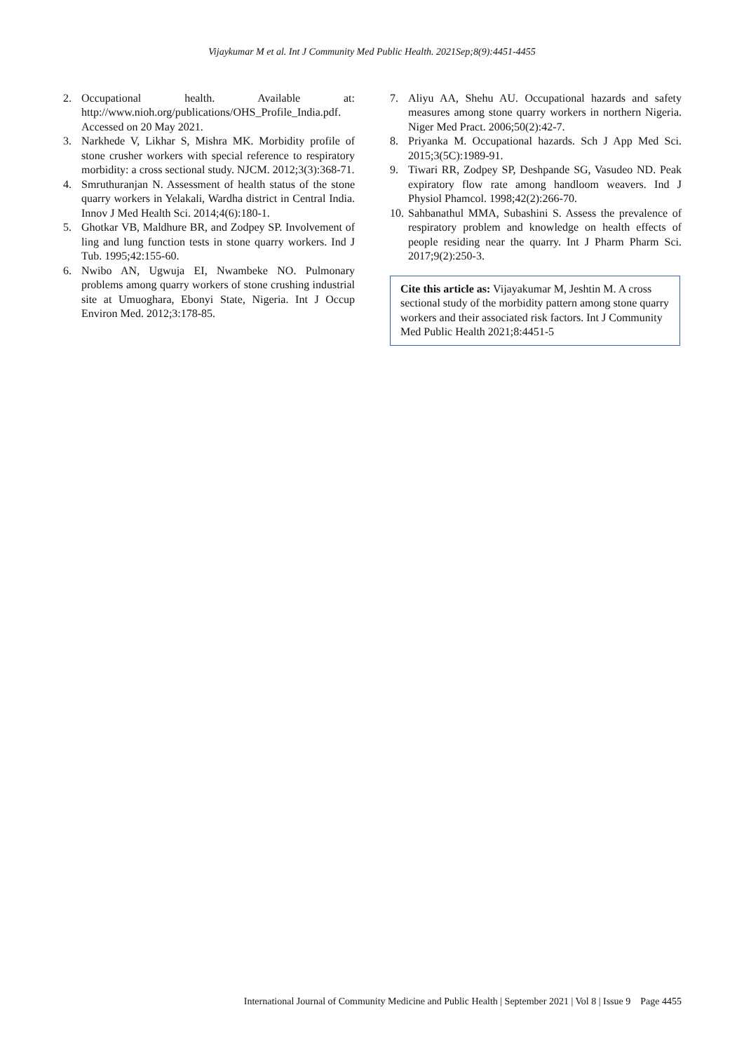Vijaykumar M et al. Int J Community Med Public Health. 2021Sep;8(9):4451-4455
2. Occupational health. Available at: http://www.nioh.org/publications/OHS_Profile_India.pdf. Accessed on 20 May 2021.
3. Narkhede V, Likhar S, Mishra MK. Morbidity profile of stone crusher workers with special reference to respiratory morbidity: a cross sectional study. NJCM. 2012;3(3):368-71.
4. Smruthuranjan N. Assessment of health status of the stone quarry workers in Yelakali, Wardha district in Central India. Innov J Med Health Sci. 2014;4(6):180-1.
5. Ghotkar VB, Maldhure BR, and Zodpey SP. Involvement of ling and lung function tests in stone quarry workers. Ind J Tub. 1995;42:155-60.
6. Nwibo AN, Ugwuja EI, Nwambeke NO. Pulmonary problems among quarry workers of stone crushing industrial site at Umuoghara, Ebonyi State, Nigeria. Int J Occup Environ Med. 2012;3:178-85.
7. Aliyu AA, Shehu AU. Occupational hazards and safety measures among stone quarry workers in northern Nigeria. Niger Med Pract. 2006;50(2):42-7.
8. Priyanka M. Occupational hazards. Sch J App Med Sci. 2015;3(5C):1989-91.
9. Tiwari RR, Zodpey SP, Deshpande SG, Vasudeo ND. Peak expiratory flow rate among handloom weavers. Ind J Physiol Phamcol. 1998;42(2):266-70.
10. Sahbanathul MMA, Subashini S. Assess the prevalence of respiratory problem and knowledge on health effects of people residing near the quarry. Int J Pharm Pharm Sci. 2017;9(2):250-3.
Cite this article as: Vijayakumar M, Jeshtin M. A cross sectional study of the morbidity pattern among stone quarry workers and their associated risk factors. Int J Community Med Public Health 2021;8:4451-5
International Journal of Community Medicine and Public Health | September 2021 | Vol 8 | Issue 9 Page 4455